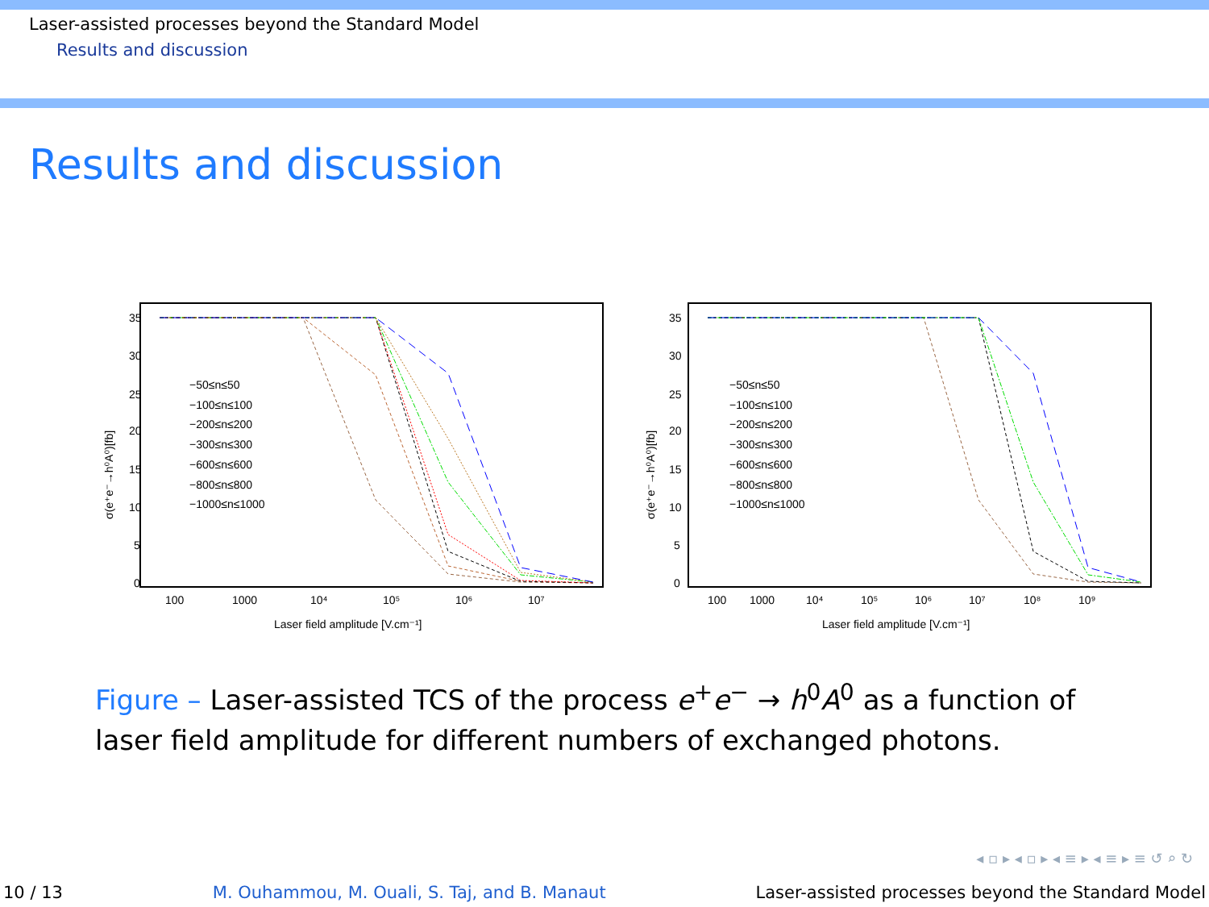Laser-assisted processes beyond the Standard Model
Results and discussion
Results and discussion
35
30
25
20
15
10
5
0
100
1000
10⁴
10⁵
10⁶
10⁷
Laser field amplitude [V.cm⁻¹]
σ(e⁺e⁻→h⁰A⁰)[fb]
−50≤n≤50
−100≤n≤100
−200≤n≤200
−300≤n≤300
−600≤n≤600
−800≤n≤800
−1000≤n≤1000
35
30
25
20
15
10
5
0
100
1000
10⁴
10⁵
10⁶
10⁷
10⁸
10⁹
Laser field amplitude [V.cm⁻¹]
σ(e⁺e⁻→h⁰A⁰)[fb]
−50≤n≤50
−100≤n≤100
−200≤n≤200
−300≤n≤300
−600≤n≤600
−800≤n≤800
−1000≤n≤1000
Figure – Laser-assisted TCS of the process e<sup>+</sup>e<sup>−</sup> → h<sup>0</sup>A<sup>0</sup> as a function of laser field amplitude for different numbers of exchanged photons.
◂ ▫ ▸ ◂ ▫ ▸ ◂ ≡ ▸ ◂ ≡ ▸ ≡ ↺ ⌕ ↻
10 / 13 M. Ouhammou, M. Ouali, S. Taj, and B. Manaut Laser-assisted processes beyond the Standard Model